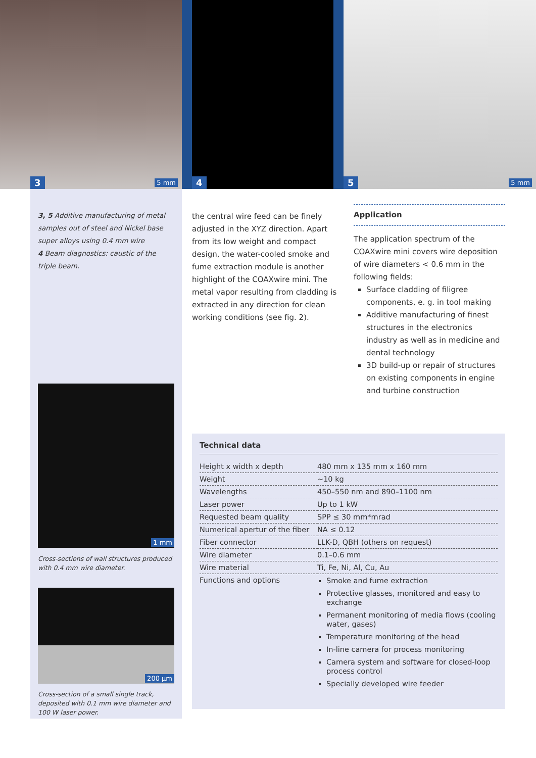3 5 mm
4
5 5 mm
3, 5 Additive manufacturing of metal samples out of steel and Nickel base super alloys using 0.4 mm wire
4 Beam diagnostics: caustic of the triple beam.
1 mm
Cross-sections of wall structures produced with 0.4 mm wire diameter.
200 µm
Cross-section of a small single track, deposited with 0.1 mm wire diameter and 100 W laser power.
the central wire feed can be finely adjusted in the XYZ direction. Apart from its low weight and compact design, the water-cooled smoke and fume extraction module is another highlight of the COAXwire mini. The metal vapor resulting from cladding is extracted in any direction for clean working conditions (see fig. 2).
Application
The application spectrum of the COAXwire mini covers wire deposition of wire diameters < 0.6 mm in the following fields:
Surface cladding of filigree components, e. g. in tool making
Additive manufacturing of finest structures in the electronics industry as well as in medicine and dental technology
3D build-up or repair of structures on existing components in engine and turbine construction
Technical data
| Height x width x depth | 480 mm x 135 mm x 160 mm |
| Weight | ~10 kg |
| Wavelengths | 450–550 nm and 890–1100 nm |
| Laser power | Up to 1 kW |
| Requested beam quality | SPP ≤ 30 mm*mrad |
| Numerical apertur of the fiber | NA ≤ 0.12 |
| Fiber connector | LLK-D, QBH (others on request) |
| Wire diameter | 0.1–0.6 mm |
| Wire material | Ti, Fe, Ni, Al, Cu, Au |
| Functions and options | Smoke and fume extraction Protective glasses, monitored and easy to exchange Permanent monitoring of media flows (cooling water, gases) Temperature monitoring of the head In-line camera for process monitoring Camera system and software for closed-loop process control Specially developed wire feeder |